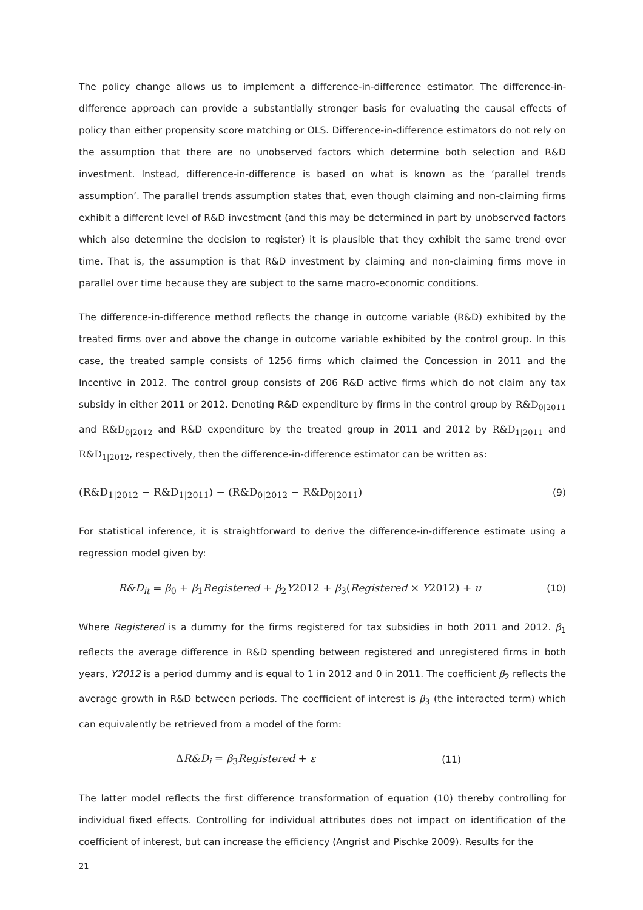The policy change allows us to implement a difference-in-difference estimator. The difference-in-difference approach can provide a substantially stronger basis for evaluating the causal effects of policy than either propensity score matching or OLS. Difference-in-difference estimators do not rely on the assumption that there are no unobserved factors which determine both selection and R&D investment. Instead, difference-in-difference is based on what is known as the ‘parallel trends assumption’. The parallel trends assumption states that, even though claiming and non-claiming firms exhibit a different level of R&D investment (and this may be determined in part by unobserved factors which also determine the decision to register) it is plausible that they exhibit the same trend over time. That is, the assumption is that R&D investment by claiming and non-claiming firms move in parallel over time because they are subject to the same macro-economic conditions.
The difference-in-difference method reflects the change in outcome variable (R&D) exhibited by the treated firms over and above the change in outcome variable exhibited by the control group. In this case, the treated sample consists of 1256 firms which claimed the Concession in 2011 and the Incentive in 2012. The control group consists of 206 R&D active firms which do not claim any tax subsidy in either 2011 or 2012. Denoting R&D expenditure by firms in the control group by R&D<sub>0|2011</sub> and R&D<sub>0|2012</sub> and R&D expenditure by the treated group in 2011 and 2012 by R&D<sub>1|2011</sub> and R&D<sub>1|2012</sub>, respectively, then the difference-in-difference estimator can be written as:
(R&D<sub>1|2012</sub> − R&D<sub>1|2011</sub>) − (R&D<sub>0|2012</sub> − R&D<sub>0|2011</sub>) (9)
For statistical inference, it is straightforward to derive the difference-in-difference estimate using a regression model given by:
R&D<sub>it</sub> = β<sub>0</sub> + β<sub>1</sub>Registered + β<sub>2</sub>Y2012 + β<sub>3</sub>(Registered × Y2012) + u (10)
Where Registered is a dummy for the firms registered for tax subsidies in both 2011 and 2012. β<sub>1</sub> reflects the average difference in R&D spending between registered and unregistered firms in both years, Y2012 is a period dummy and is equal to 1 in 2012 and 0 in 2011. The coefficient β<sub>2</sub> reflects the average growth in R&D between periods. The coefficient of interest is β<sub>3</sub> (the interacted term) which can equivalently be retrieved from a model of the form:
ΔR&D<sub>i</sub> = β<sub>3</sub>Registered + ε (11)
The latter model reflects the first difference transformation of equation (10) thereby controlling for individual fixed effects. Controlling for individual attributes does not impact on identification of the coefficient of interest, but can increase the efficiency (Angrist and Pischke 2009). Results for the
21